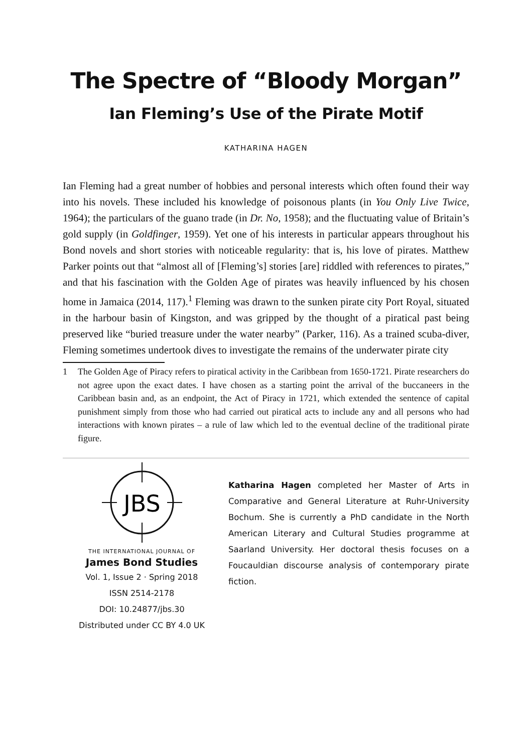The Spectre of “Bloody Morgan”
Ian Fleming’s Use of the Pirate Motif
KATHARINA HAGEN
Ian Fleming had a great number of hobbies and personal interests which often found their way into his novels. These included his knowledge of poisonous plants (in You Only Live Twice, 1964); the particulars of the guano trade (in Dr. No, 1958); and the fluctuating value of Britain’s gold supply (in Goldfinger, 1959). Yet one of his interests in particular appears throughout his Bond novels and short stories with noticeable regularity: that is, his love of pirates. Matthew Parker points out that “almost all of [Fleming’s] stories [are] riddled with references to pirates,” and that his fascination with the Golden Age of pirates was heavily influenced by his chosen home in Jamaica (2014, 117).<sup>1</sup> Fleming was drawn to the sunken pirate city Port Royal, situated in the harbour basin of Kingston, and was gripped by the thought of a piratical past being preserved like “buried treasure under the water nearby” (Parker, 116). As a trained scuba-diver, Fleming sometimes undertook dives to investigate the remains of the underwater pirate city
1 The Golden Age of Piracy refers to piratical activity in the Caribbean from 1650-1721. Pirate researchers do not agree upon the exact dates. I have chosen as a starting point the arrival of the buccaneers in the Caribbean basin and, as an endpoint, the Act of Piracy in 1721, which extended the sentence of capital punishment simply from those who had carried out piratical acts to include any and all persons who had interactions with known pirates – a rule of law which led to the eventual decline of the traditional pirate figure.
JBS
THE INTERNATIONAL JOURNAL OF
James Bond Studies
Vol. 1, Issue 2 · Spring 2018
ISSN 2514-2178
DOI: 10.24877/jbs.30
Distributed under CC BY 4.0 UK
Katharina Hagen completed her Master of Arts in Comparative and General Literature at Ruhr-University Bochum. She is currently a PhD candidate in the North American Literary and Cultural Studies programme at Saarland University. Her doctoral thesis focuses on a Foucauldian discourse analysis of contemporary pirate fiction.